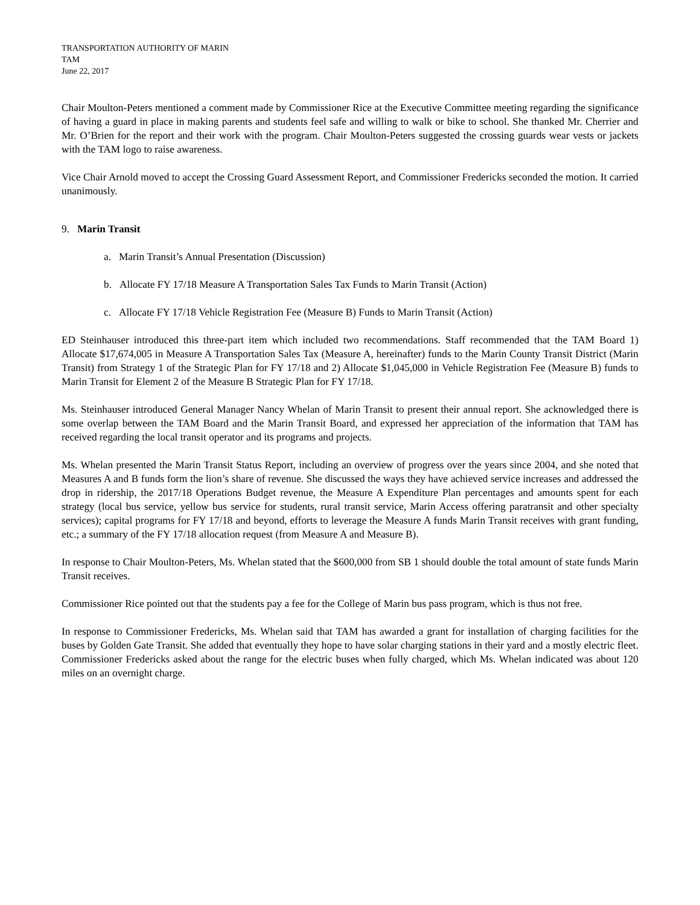TRANSPORTATION AUTHORITY OF MARIN
TAM
June 22, 2017
Chair Moulton-Peters mentioned a comment made by Commissioner Rice at the Executive Committee meeting regarding the significance of having a guard in place in making parents and students feel safe and willing to walk or bike to school. She thanked Mr. Cherrier and Mr. O’Brien for the report and their work with the program. Chair Moulton-Peters suggested the crossing guards wear vests or jackets with the TAM logo to raise awareness.
Vice Chair Arnold moved to accept the Crossing Guard Assessment Report, and Commissioner Fredericks seconded the motion. It carried unanimously.
9. Marin Transit
a. Marin Transit’s Annual Presentation (Discussion)
b. Allocate FY 17/18 Measure A Transportation Sales Tax Funds to Marin Transit (Action)
c. Allocate FY 17/18 Vehicle Registration Fee (Measure B) Funds to Marin Transit (Action)
ED Steinhauser introduced this three-part item which included two recommendations. Staff recommended that the TAM Board 1) Allocate $17,674,005 in Measure A Transportation Sales Tax (Measure A, hereinafter) funds to the Marin County Transit District (Marin Transit) from Strategy 1 of the Strategic Plan for FY 17/18 and 2) Allocate $1,045,000 in Vehicle Registration Fee (Measure B) funds to Marin Transit for Element 2 of the Measure B Strategic Plan for FY 17/18.
Ms. Steinhauser introduced General Manager Nancy Whelan of Marin Transit to present their annual report. She acknowledged there is some overlap between the TAM Board and the Marin Transit Board, and expressed her appreciation of the information that TAM has received regarding the local transit operator and its programs and projects.
Ms. Whelan presented the Marin Transit Status Report, including an overview of progress over the years since 2004, and she noted that Measures A and B funds form the lion’s share of revenue. She discussed the ways they have achieved service increases and addressed the drop in ridership, the 2017/18 Operations Budget revenue, the Measure A Expenditure Plan percentages and amounts spent for each strategy (local bus service, yellow bus service for students, rural transit service, Marin Access offering paratransit and other specialty services); capital programs for FY 17/18 and beyond, efforts to leverage the Measure A funds Marin Transit receives with grant funding, etc.; a summary of the FY 17/18 allocation request (from Measure A and Measure B).
In response to Chair Moulton-Peters, Ms. Whelan stated that the $600,000 from SB 1 should double the total amount of state funds Marin Transit receives.
Commissioner Rice pointed out that the students pay a fee for the College of Marin bus pass program, which is thus not free.
In response to Commissioner Fredericks, Ms. Whelan said that TAM has awarded a grant for installation of charging facilities for the buses by Golden Gate Transit. She added that eventually they hope to have solar charging stations in their yard and a mostly electric fleet. Commissioner Fredericks asked about the range for the electric buses when fully charged, which Ms. Whelan indicated was about 120 miles on an overnight charge.